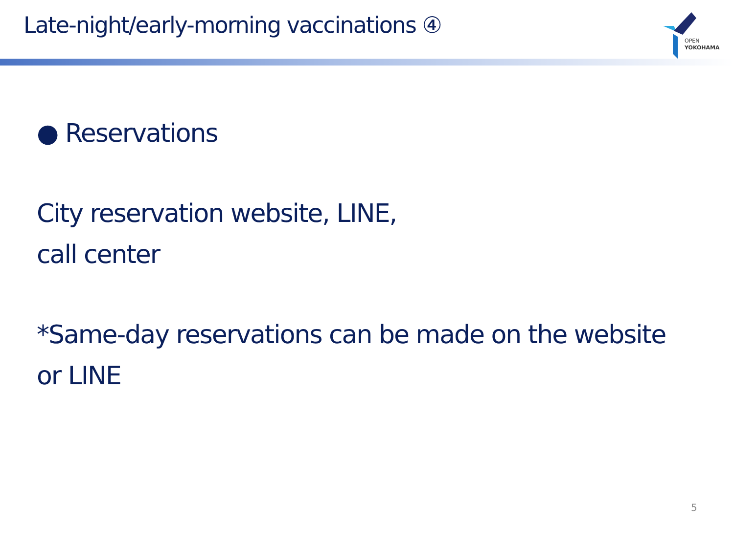Late-night/early-morning vaccinations ④
OPEN
YOKOHAMA
● Reservations
City reservation website, LINE,
call center
*Same-day reservations can be made on the website
or LINE
5